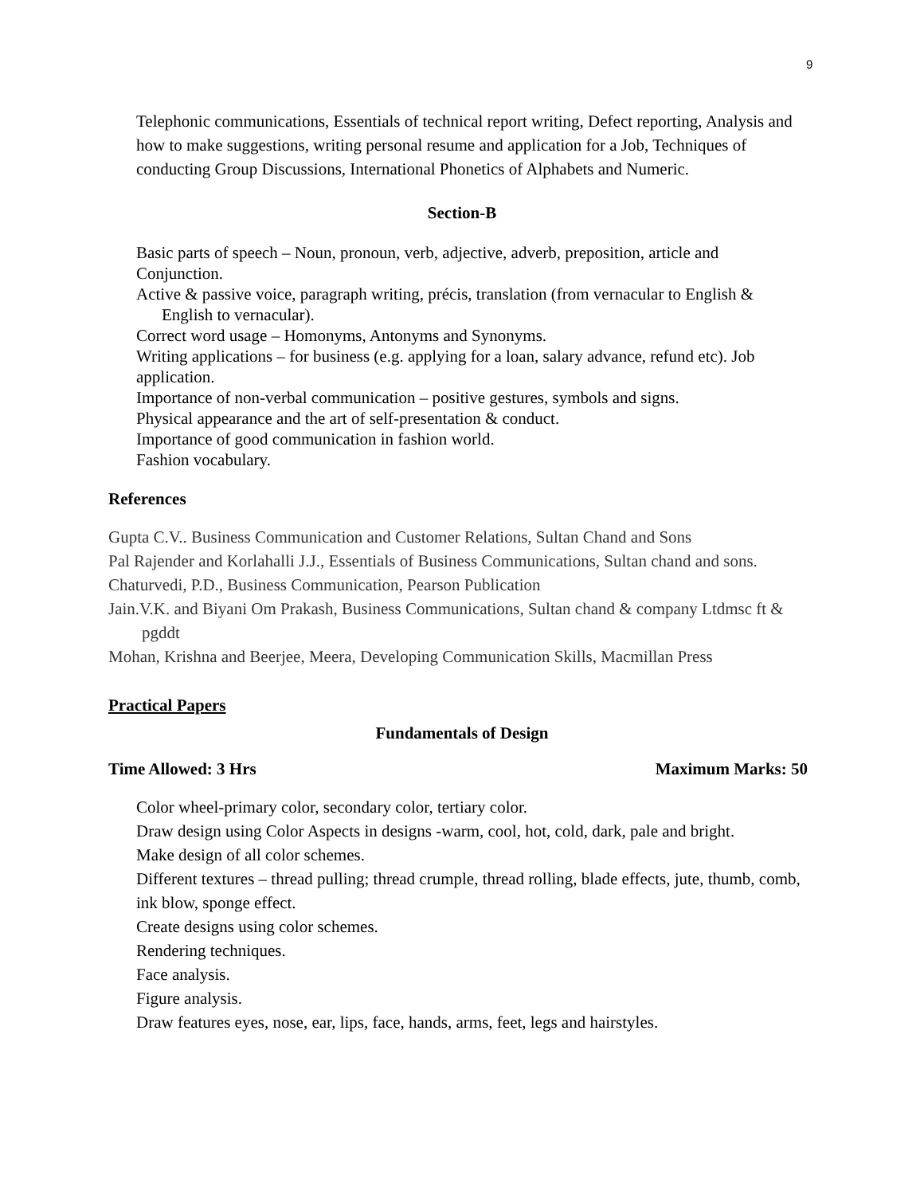9
Telephonic communications, Essentials of technical report writing, Defect reporting, Analysis and how to make suggestions, writing personal resume and application for a Job, Techniques of conducting Group Discussions, International Phonetics of Alphabets and Numeric.
Section-B
Basic parts of speech – Noun, pronoun, verb, adjective, adverb, preposition, article and Conjunction.
Active & passive voice, paragraph writing, précis, translation (from vernacular to English & English to vernacular).
Correct word usage – Homonyms, Antonyms and Synonyms.
Writing applications – for business (e.g. applying for a loan, salary advance, refund etc). Job application.
Importance of non-verbal communication – positive gestures, symbols and signs.
Physical appearance and the art of self-presentation & conduct.
Importance of good communication in fashion world.
Fashion vocabulary.
References
Gupta C.V.. Business Communication and Customer Relations, Sultan Chand and Sons
Pal Rajender and Korlahalli J.J., Essentials of Business Communications, Sultan chand and sons.
Chaturvedi, P.D., Business Communication, Pearson Publication
Jain.V.K. and Biyani Om Prakash, Business Communications, Sultan chand & company Ltdmsc ft & pgddt
Mohan, Krishna and Beerjee, Meera, Developing Communication Skills, Macmillan Press
Practical Papers
Fundamentals of Design
Time Allowed: 3 Hrs Maximum Marks: 50
Color wheel-primary color, secondary color, tertiary color.
Draw design using Color Aspects in designs -warm, cool, hot, cold, dark, pale and bright.
Make design of all color schemes.
Different textures – thread pulling; thread crumple, thread rolling, blade effects, jute, thumb, comb, ink blow, sponge effect.
Create designs using color schemes.
Rendering techniques.
Face analysis.
Figure analysis.
Draw features eyes, nose, ear, lips, face, hands, arms, feet, legs and hairstyles.